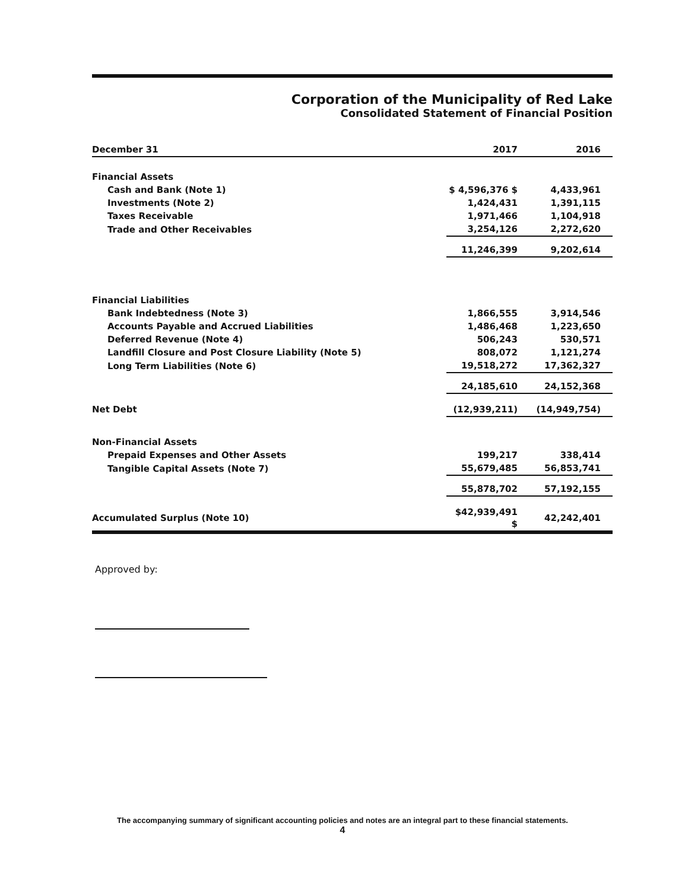Corporation of the Municipality of Red Lake
Consolidated Statement of Financial Position
| December 31 | 2017 | 2016 |
| --- | --- | --- |
| Financial Assets | | |
| Cash and Bank (Note 1) | $ 4,596,376 $ | 4,433,961 |
| Investments (Note 2) | 1,424,431 | 1,391,115 |
| Taxes Receivable | 1,971,466 | 1,104,918 |
| Trade and Other Receivables | 3,254,126 | 2,272,620 |
| | 11,246,399 | 9,202,614 |
| Financial Liabilities | | |
| Bank Indebtedness (Note 3) | 1,866,555 | 3,914,546 |
| Accounts Payable and Accrued Liabilities | 1,486,468 | 1,223,650 |
| Deferred Revenue (Note 4) | 506,243 | 530,571 |
| Landfill Closure and Post Closure Liability (Note 5) | 808,072 | 1,121,274 |
| Long Term Liabilities (Note 6) | 19,518,272 | 17,362,327 |
| | 24,185,610 | 24,152,368 |
| Net Debt | (12,939,211) | (14,949,754) |
| Non-Financial Assets | | |
| Prepaid Expenses and Other Assets | 199,217 | 338,414 |
| Tangible Capital Assets (Note 7) | 55,679,485 | 56,853,741 |
| | 55,878,702 | 57,192,155 |
| Accumulated Surplus (Note 10) | $42,939,491 $ | 42,242,401 |
Approved by:
The accompanying summary of significant accounting policies and notes are an integral part to these financial statements.
4